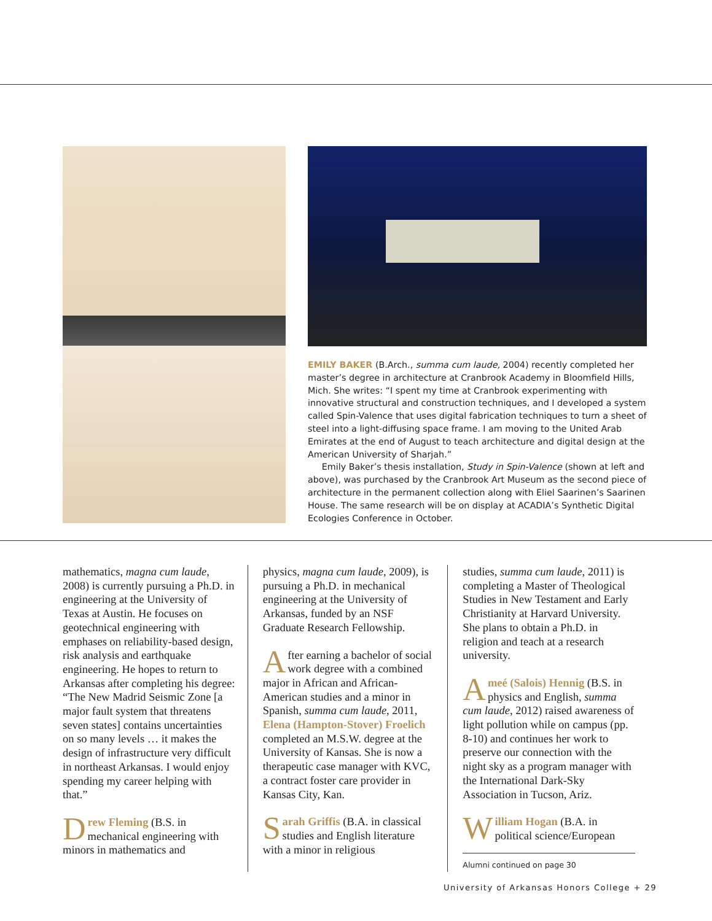EMILY BAKER (B.Arch., summa cum laude, 2004) recently completed her master’s degree in architecture at Cranbrook Academy in Bloomfield Hills, Mich. She writes: “I spent my time at Cranbrook experimenting with innovative structural and construction techniques, and I developed a system called Spin-Valence that uses digital fabrication techniques to turn a sheet of steel into a light-diffusing space frame. I am moving to the United Arab Emirates at the end of August to teach architecture and digital design at the American University of Sharjah.”
Emily Baker’s thesis installation, Study in Spin-Valence (shown at left and above), was purchased by the Cranbrook Art Museum as the second piece of architecture in the permanent collection along with Eliel Saarinen’s Saarinen House. The same research will be on display at ACADIA’s Synthetic Digital Ecologies Conference in October.
mathematics, magna cum laude, 2008) is currently pursuing a Ph.D. in engineering at the University of Texas at Austin. He focuses on geotechnical engineering with emphases on reliability-based design, risk analysis and earthquake engineering. He hopes to return to Arkansas after completing his degree: “The New Madrid Seismic Zone [a major fault system that threatens seven states] contains uncertainties on so many levels … it makes the design of infrastructure very difficult in northeast Arkansas. I would enjoy spending my career helping with that.”
Drew Fleming (B.S. in mechanical engineering with minors in mathematics and
physics, magna cum laude, 2009), is pursuing a Ph.D. in mechanical engineering at the University of Arkansas, funded by an NSF Graduate Research Fellowship.
After earning a bachelor of social work degree with a combined major in African and African-American studies and a minor in Spanish, summa cum laude, 2011, Elena (Hampton-Stover) Froelich completed an M.S.W. degree at the University of Kansas. She is now a therapeutic case manager with KVC, a contract foster care provider in Kansas City, Kan.
Sarah Griffis (B.A. in classical studies and English literature with a minor in religious
studies, summa cum laude, 2011) is completing a Master of Theological Studies in New Testament and Early Christianity at Harvard University. She plans to obtain a Ph.D. in religion and teach at a research university.
Ameé (Salois) Hennig (B.S. in physics and English, summa cum laude, 2012) raised awareness of light pollution while on campus (pp. 8-10) and continues her work to preserve our connection with the night sky as a program manager with the International Dark-Sky Association in Tucson, Ariz.
William Hogan (B.A. in political science/European
Alumni continued on page 30
University of Arkansas Honors College + 29